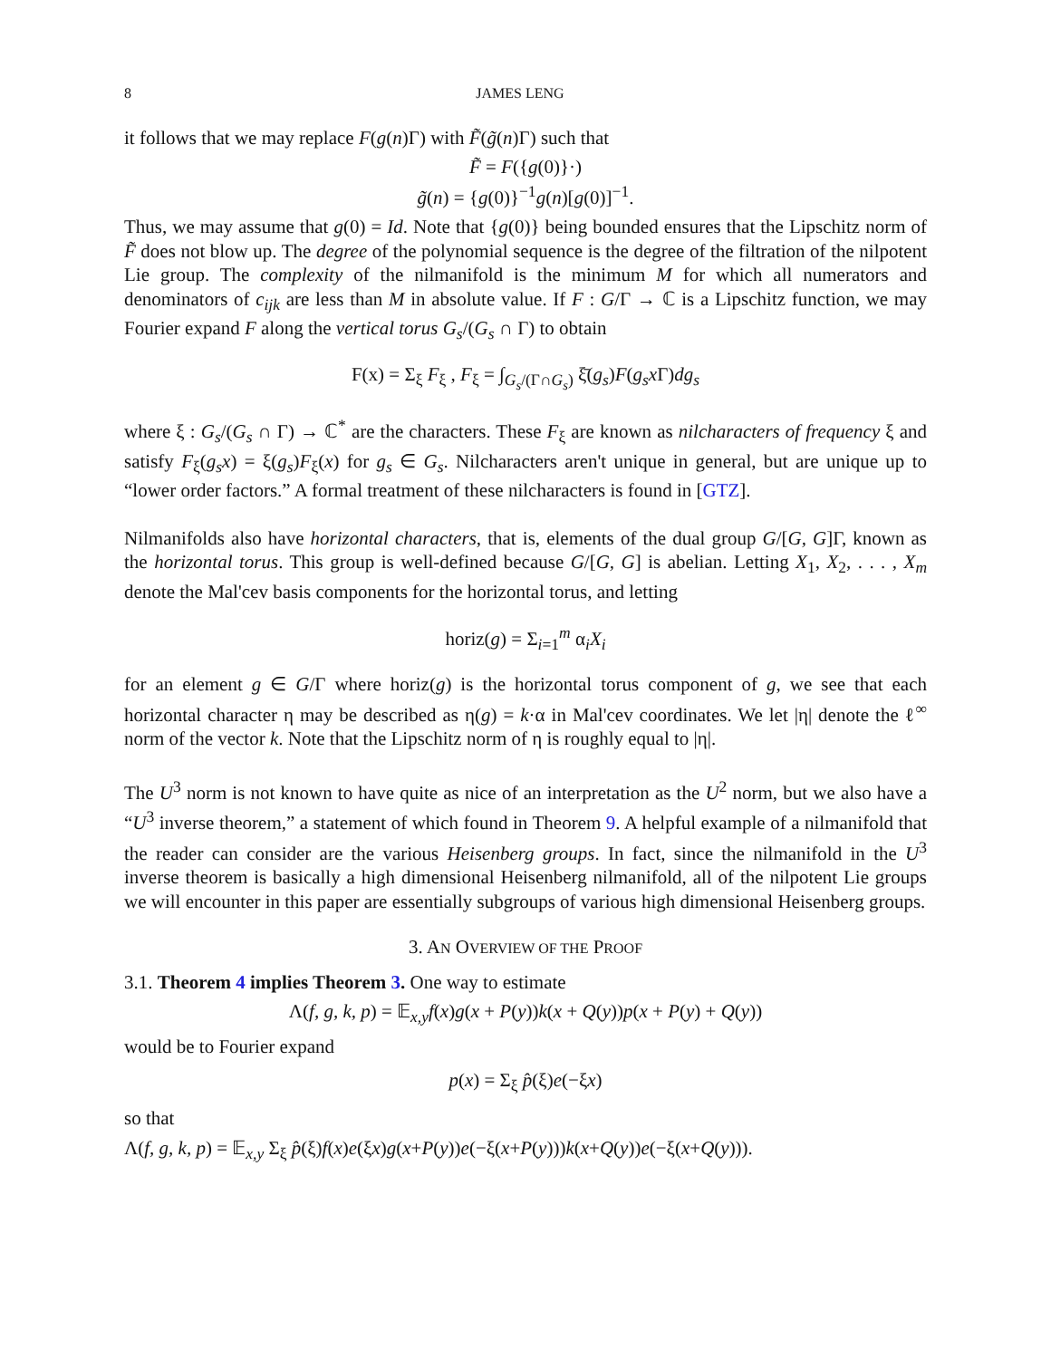8 JAMES LENG
it follows that we may replace F(g(n)Γ) with F̃(g̃(n)Γ) such that
F̃ = F({g(0)}·)
g̃(n) = {g(0)}<sup>−1</sup>g(n)[g(0)]<sup>−1</sup>.
Thus, we may assume that g(0) = Id. Note that {g(0)} being bounded ensures that the Lipschitz norm of F̃ does not blow up. The degree of the polynomial sequence is the degree of the filtration of the nilpotent Lie group. The complexity of the nilmanifold is the minimum M for which all numerators and denominators of c<sub>ijk</sub> are less than M in absolute value. If F : G/Γ → ℂ is a Lipschitz function, we may Fourier expand F along the vertical torus G<sub>s</sub>/(G<sub>s</sub> ∩ Γ) to obtain
F(x) = Σ<sub>ξ</sub> F<sub>ξ</sub> , F<sub>ξ</sub> = ∫<sub>G<sub>s</sub>/(Γ∩G<sub>s</sub>)</sub> ξ̄(g<sub>s</sub>)F(g<sub>s</sub>x Γ)dg<sub>s</sub>
where ξ : G<sub>s</sub>/(G<sub>s</sub> ∩ Γ) → ℂ<sup>*</sup> are the characters. These F<sub>ξ</sub> are known as nilcharacters of frequency ξ and satisfy F<sub>ξ</sub>(g<sub>s</sub>x) = ξ(g<sub>s</sub>)F<sub>ξ</sub>(x) for g<sub>s</sub> ∈ G<sub>s</sub>. Nilcharacters aren't unique in general, but are unique up to “lower order factors.” A formal treatment of these nilcharacters is found in [GTZ].
Nilmanifolds also have horizontal characters, that is, elements of the dual group G/[G, G]Γ, known as the horizontal torus. This group is well-defined because G/[G, G] is abelian. Letting X<sub>1</sub>, X<sub>2</sub>, . . . , X<sub>m</sub> denote the Mal'cev basis components for the horizontal torus, and letting
horiz(g) = Σ<sub>i=1</sub><sup>m</sup> α<sub>i</sub>X<sub>i</sub>
for an element g ∈ G/Γ where horiz(g) is the horizontal torus component of g, we see that each horizontal character η may be described as η(g) = k·α in Mal'cev coordinates. We let |η| denote the ℓ<sup>∞</sup> norm of the vector k. Note that the Lipschitz norm of η is roughly equal to |η|.
The U<sup>3</sup> norm is not known to have quite as nice of an interpretation as the U<sup>2</sup> norm, but we also have a “U<sup>3</sup> inverse theorem,” a statement of which found in Theorem 9. A helpful example of a nilmanifold that the reader can consider are the various Heisenberg groups. In fact, since the nilmanifold in the U<sup>3</sup> inverse theorem is basically a high dimensional Heisenberg nilmanifold, all of the nilpotent Lie groups we will encounter in this paper are essentially subgroups of various high dimensional Heisenberg groups.
3. AN OVERVIEW OF THE PROOF
3.1. Theorem 4 implies Theorem 3. One way to estimate
Λ(f, g, k, p) = 𝔼<sub>x,y</sub>f(x)g(x + P(y))k(x + Q(y))p(x + P(y) + Q(y))
would be to Fourier expand
p(x) = Σ<sub>ξ</sub> p̂(ξ)e(−ξx)
so that
Λ(f, g, k, p) = 𝔼<sub>x,y</sub> Σ<sub>ξ</sub> p̂(ξ)f(x)e(ξx)g(x+P(y))e(−ξ(x+P(y)))k(x+Q(y))e(−ξ(x+Q(y))).